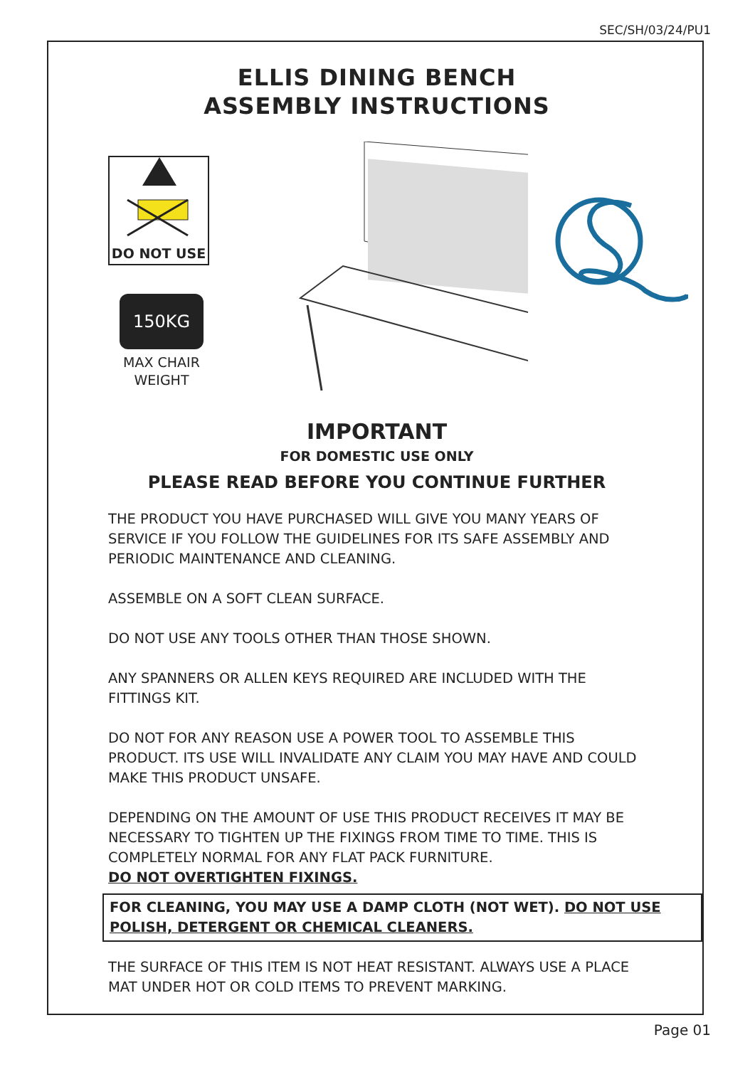SEC/SH/03/24/PU1
ELLIS DINING BENCH
ASSEMBLY INSTRUCTIONS
DO NOT USE
150KG
MAX CHAIR WEIGHT
IMPORTANT
FOR DOMESTIC USE ONLY
PLEASE READ BEFORE YOU CONTINUE FURTHER
THE PRODUCT YOU HAVE PURCHASED WILL GIVE YOU MANY YEARS OF SERVICE IF YOU FOLLOW THE GUIDELINES FOR ITS SAFE ASSEMBLY AND PERIODIC MAINTENANCE AND CLEANING.
ASSEMBLE ON A SOFT CLEAN SURFACE.
DO NOT USE ANY TOOLS OTHER THAN THOSE SHOWN.
ANY SPANNERS OR ALLEN KEYS REQUIRED ARE INCLUDED WITH THE FITTINGS KIT.
DO NOT FOR ANY REASON USE A POWER TOOL TO ASSEMBLE THIS PRODUCT. ITS USE WILL INVALIDATE ANY CLAIM YOU MAY HAVE AND COULD MAKE THIS PRODUCT UNSAFE.
DEPENDING ON THE AMOUNT OF USE THIS PRODUCT RECEIVES IT MAY BE NECESSARY TO TIGHTEN UP THE FIXINGS FROM TIME TO TIME. THIS IS COMPLETELY NORMAL FOR ANY FLAT PACK FURNITURE.
DO NOT OVERTIGHTEN FIXINGS.
FOR CLEANING, YOU MAY USE A DAMP CLOTH (NOT WET). DO NOT USE POLISH, DETERGENT OR CHEMICAL CLEANERS.
THE SURFACE OF THIS ITEM IS NOT HEAT RESISTANT. ALWAYS USE A PLACE MAT UNDER HOT OR COLD ITEMS TO PREVENT MARKING.
Page 01